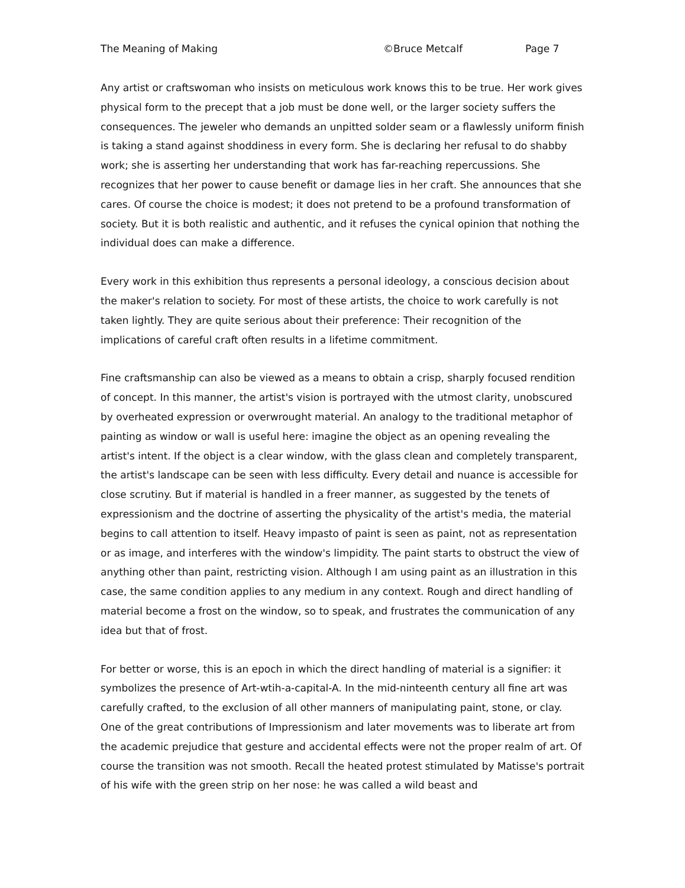The Meaning of Making ©Bruce Metcalf Page 7
Any artist or craftswoman who insists on meticulous work knows this to be true. Her work gives physical form to the precept that a job must be done well, or the larger society suffers the consequences. The jeweler who demands an unpitted solder seam or a flawlessly uniform finish is taking a stand against shoddiness in every form. She is declaring her refusal to do shabby work; she is asserting her understanding that work has far-reaching repercussions. She recognizes that her power to cause benefit or damage lies in her craft. She announces that she cares. Of course the choice is modest; it does not pretend to be a profound transformation of society. But it is both realistic and authentic, and it refuses the cynical opinion that nothing the individual does can make a difference.
Every work in this exhibition thus represents a personal ideology, a conscious decision about the maker's relation to society. For most of these artists, the choice to work carefully is not taken lightly. They are quite serious about their preference: Their recognition of the implications of careful craft often results in a lifetime commitment.
Fine craftsmanship can also be viewed as a means to obtain a crisp, sharply focused rendition of concept. In this manner, the artist's vision is portrayed with the utmost clarity, unobscured by overheated expression or overwrought material. An analogy to the traditional metaphor of painting as window or wall is useful here: imagine the object as an opening revealing the artist's intent. If the object is a clear window, with the glass clean and completely transparent, the artist's landscape can be seen with less difficulty. Every detail and nuance is accessible for close scrutiny. But if material is handled in a freer manner, as suggested by the tenets of expressionism and the doctrine of asserting the physicality of the artist's media, the material begins to call attention to itself. Heavy impasto of paint is seen as paint, not as representation or as image, and interferes with the window's limpidity. The paint starts to obstruct the view of anything other than paint, restricting vision. Although I am using paint as an illustration in this case, the same condition applies to any medium in any context. Rough and direct handling of material become a frost on the window, so to speak, and frustrates the communication of any idea but that of frost.
For better or worse, this is an epoch in which the direct handling of material is a signifier: it symbolizes the presence of Art-wtih-a-capital-A. In the mid-ninteenth century all fine art was carefully crafted, to the exclusion of all other manners of manipulating paint, stone, or clay. One of the great contributions of Impressionism and later movements was to liberate art from the academic prejudice that gesture and accidental effects were not the proper realm of art. Of course the transition was not smooth. Recall the heated protest stimulated by Matisse's portrait of his wife with the green strip on her nose: he was called a wild beast and